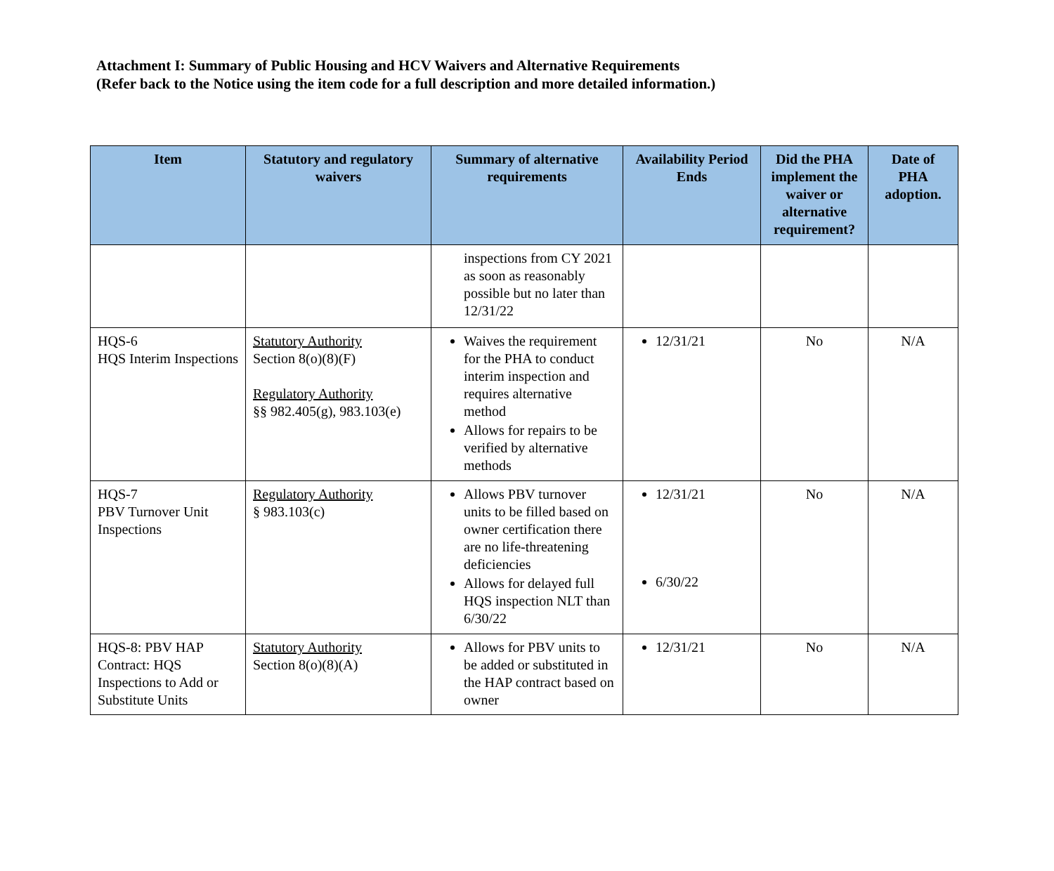Attachment I: Summary of Public Housing and HCV Waivers and Alternative Requirements
(Refer back to the Notice using the item code for a full description and more detailed information.)
| Item | Statutory and regulatory waivers | Summary of alternative requirements | Availability Period Ends | Did the PHA implement the waiver or alternative requirement? | Date of PHA adoption. |
| --- | --- | --- | --- | --- | --- |
| | | inspections from CY 2021 as soon as reasonably possible but no later than 12/31/22 | | | |
| HQS-6 HQS Interim Inspections | Statutory Authority Section 8(o)(8)(F) Regulatory Authority §§ 982.405(g), 983.103(e) | Waives the requirement for the PHA to conduct interim inspection and requires alternative method Allows for repairs to be verified by alternative methods | 12/31/21 | No | N/A |
| HQS-7 PBV Turnover Unit Inspections | Regulatory Authority § 983.103(c) | Allows PBV turnover units to be filled based on owner certification there are no life-threatening deficiencies Allows for delayed full HQS inspection NLT than 6/30/22 | 12/31/21 6/30/22 | No | N/A |
| HQS-8: PBV HAP Contract: HQS Inspections to Add or Substitute Units | Statutory Authority Section 8(o)(8)(A) | Allows for PBV units to be added or substituted in the HAP contract based on owner | 12/31/21 | No | N/A |